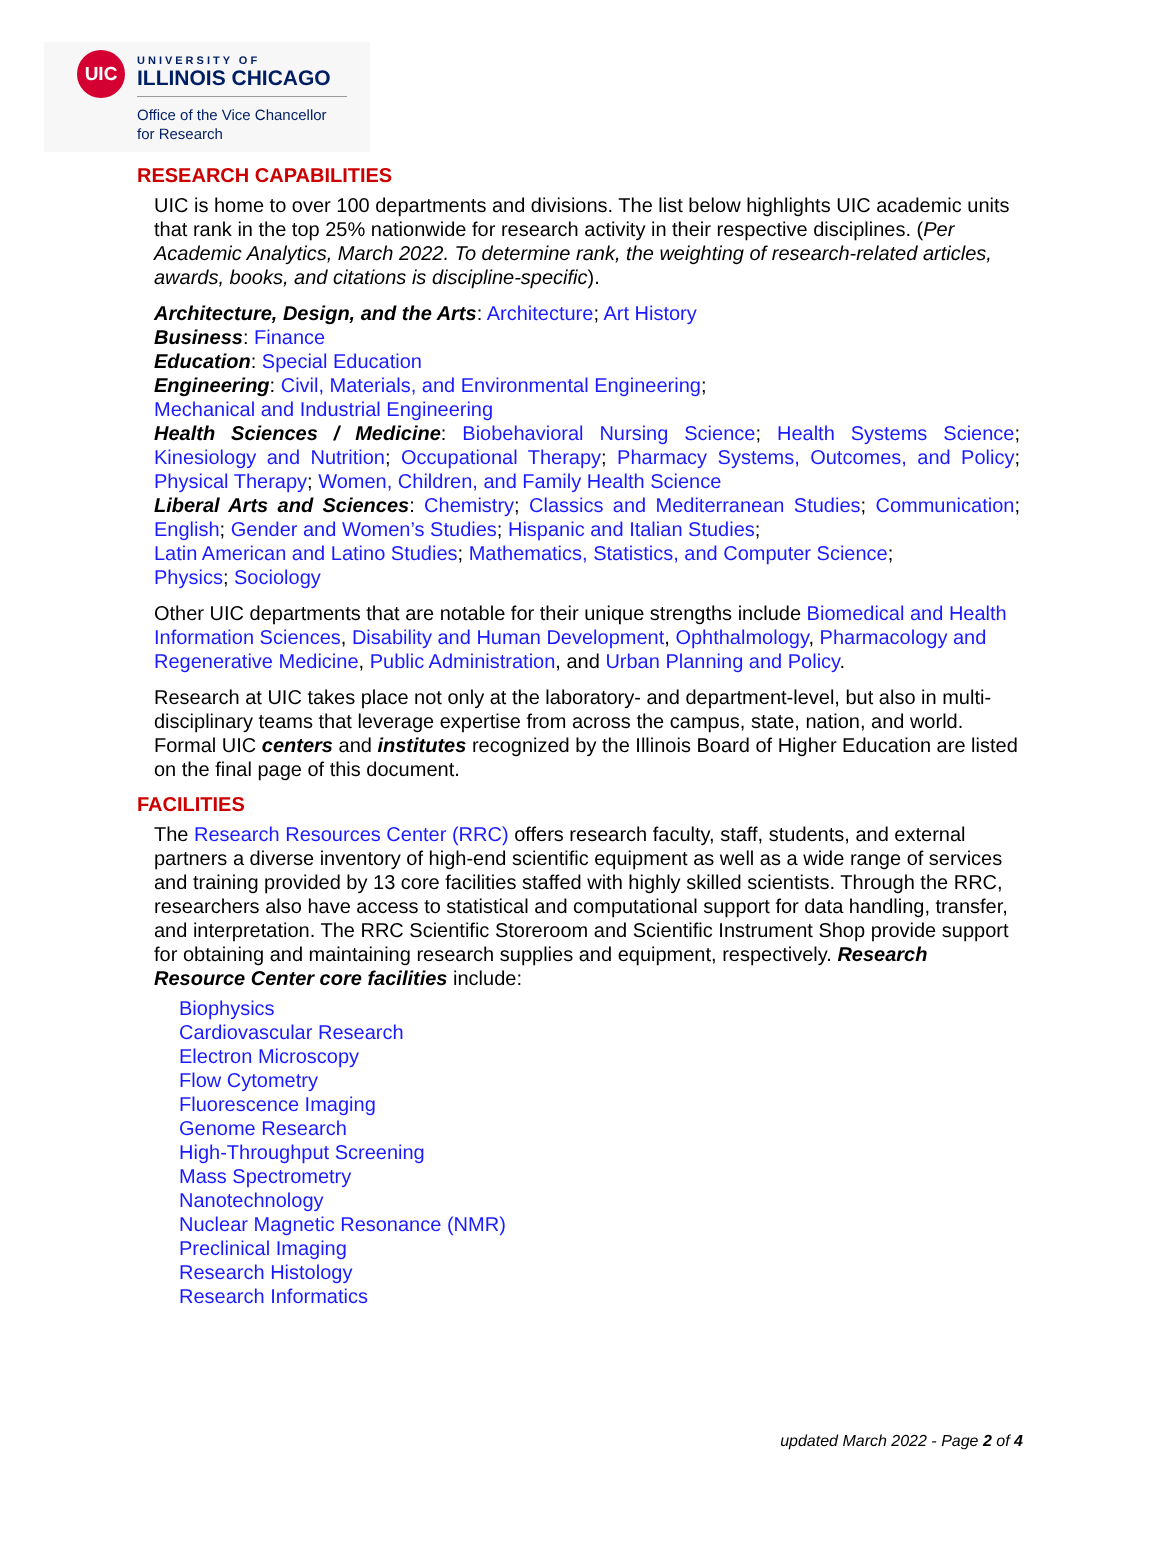UIC
UNIVERSITY OF
ILLINOIS CHICAGO
Office of the Vice Chancellor
for Research
RESEARCH CAPABILITIES
UIC is home to over 100 departments and divisions. The list below highlights UIC academic units that rank in the top 25% nationwide for research activity in their respective disciplines. (Per Academic Analytics, March 2022. To determine rank, the weighting of research-related articles, awards, books, and citations is discipline-specific).
Architecture, Design, and the Arts: Architecture; Art History
Business: Finance
Education: Special Education
Engineering: Civil, Materials, and Environmental Engineering;
Mechanical and Industrial Engineering
Health Sciences / Medicine: Biobehavioral Nursing Science; Health Systems Science; Kinesiology and Nutrition; Occupational Therapy; Pharmacy Systems, Outcomes, and Policy; Physical Therapy; Women, Children, and Family Health Science
Liberal Arts and Sciences: Chemistry; Classics and Mediterranean Studies; Communication; English; Gender and Women’s Studies; Hispanic and Italian Studies;
Latin American and Latino Studies; Mathematics, Statistics, and Computer Science;
Physics; Sociology
Other UIC departments that are notable for their unique strengths include Biomedical and Health Information Sciences, Disability and Human Development, Ophthalmology, Pharmacology and Regenerative Medicine, Public Administration, and Urban Planning and Policy.
Research at UIC takes place not only at the laboratory- and department-level, but also in multi-disciplinary teams that leverage expertise from across the campus, state, nation, and world. Formal UIC centers and institutes recognized by the Illinois Board of Higher Education are listed on the final page of this document.
FACILITIES
The Research Resources Center (RRC) offers research faculty, staff, students, and external partners a diverse inventory of high-end scientific equipment as well as a wide range of services and training provided by 13 core facilities staffed with highly skilled scientists. Through the RRC, researchers also have access to statistical and computational support for data handling, transfer, and interpretation. The RRC Scientific Storeroom and Scientific Instrument Shop provide support for obtaining and maintaining research supplies and equipment, respectively. Research Resource Center core facilities include:
Biophysics
Cardiovascular Research
Electron Microscopy
Flow Cytometry
Fluorescence Imaging
Genome Research
High-Throughput Screening
Mass Spectrometry
Nanotechnology
Nuclear Magnetic Resonance (NMR)
Preclinical Imaging
Research Histology
Research Informatics
updated March 2022 - Page 2 of 4